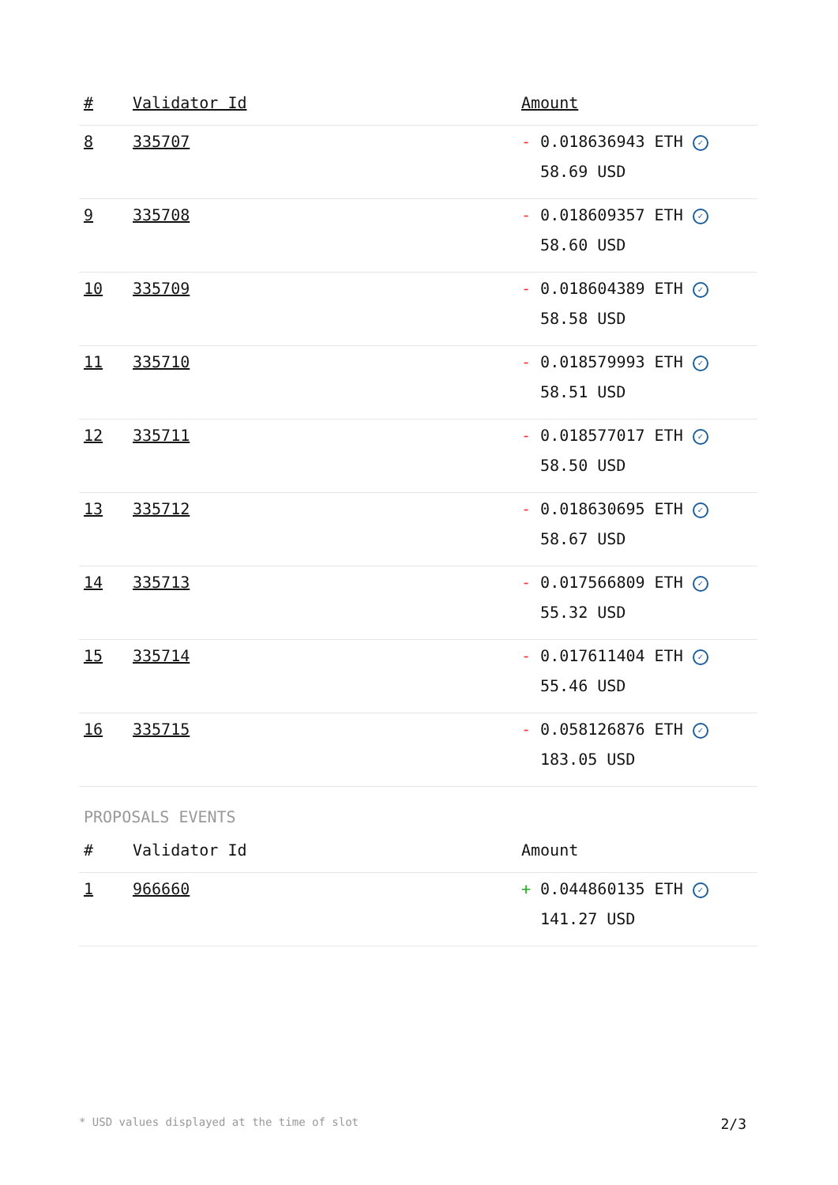| # | Validator Id | Amount |
| --- | --- | --- |
| 8 | 335707 | - 0.018636943 ETH ✓ 58.69 USD |
| 9 | 335708 | - 0.018609357 ETH ✓ 58.60 USD |
| 10 | 335709 | - 0.018604389 ETH ✓ 58.58 USD |
| 11 | 335710 | - 0.018579993 ETH ✓ 58.51 USD |
| 12 | 335711 | - 0.018577017 ETH ✓ 58.50 USD |
| 13 | 335712 | - 0.018630695 ETH ✓ 58.67 USD |
| 14 | 335713 | - 0.017566809 ETH ✓ 55.32 USD |
| 15 | 335714 | - 0.017611404 ETH ✓ 55.46 USD |
| 16 | 335715 | - 0.058126876 ETH ✓ 183.05 USD |
PROPOSALS EVENTS
| # | Validator Id | Amount |
| --- | --- | --- |
| 1 | 966660 | + 0.044860135 ETH ✓ 141.27 USD |
* USD values displayed at the time of slot 2/3